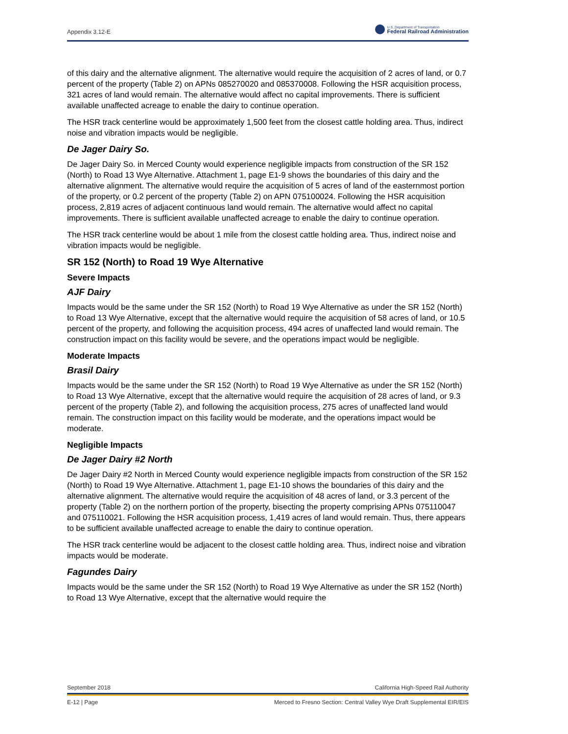Appendix 3.12-E
U.S. Department of Transportation
Federal Railroad Administration
of this dairy and the alternative alignment. The alternative would require the acquisition of 2 acres of land, or 0.7 percent of the property (Table 2) on APNs 085270020 and 085370008. Following the HSR acquisition process, 321 acres of land would remain. The alternative would affect no capital improvements. There is sufficient available unaffected acreage to enable the dairy to continue operation.
The HSR track centerline would be approximately 1,500 feet from the closest cattle holding area. Thus, indirect noise and vibration impacts would be negligible.
De Jager Dairy So.
De Jager Dairy So. in Merced County would experience negligible impacts from construction of the SR 152 (North) to Road 13 Wye Alternative. Attachment 1, page E1-9 shows the boundaries of this dairy and the alternative alignment. The alternative would require the acquisition of 5 acres of land of the easternmost portion of the property, or 0.2 percent of the property (Table 2) on APN 075100024. Following the HSR acquisition process, 2,819 acres of adjacent continuous land would remain. The alternative would affect no capital improvements. There is sufficient available unaffected acreage to enable the dairy to continue operation.
The HSR track centerline would be about 1 mile from the closest cattle holding area. Thus, indirect noise and vibration impacts would be negligible.
SR 152 (North) to Road 19 Wye Alternative
Severe Impacts
AJF Dairy
Impacts would be the same under the SR 152 (North) to Road 19 Wye Alternative as under the SR 152 (North) to Road 13 Wye Alternative, except that the alternative would require the acquisition of 58 acres of land, or 10.5 percent of the property, and following the acquisition process, 494 acres of unaffected land would remain. The construction impact on this facility would be severe, and the operations impact would be negligible.
Moderate Impacts
Brasil Dairy
Impacts would be the same under the SR 152 (North) to Road 19 Wye Alternative as under the SR 152 (North) to Road 13 Wye Alternative, except that the alternative would require the acquisition of 28 acres of land, or 9.3 percent of the property (Table 2), and following the acquisition process, 275 acres of unaffected land would remain. The construction impact on this facility would be moderate, and the operations impact would be moderate.
Negligible Impacts
De Jager Dairy #2 North
De Jager Dairy #2 North in Merced County would experience negligible impacts from construction of the SR 152 (North) to Road 19 Wye Alternative. Attachment 1, page E1-10 shows the boundaries of this dairy and the alternative alignment. The alternative would require the acquisition of 48 acres of land, or 3.3 percent of the property (Table 2) on the northern portion of the property, bisecting the property comprising APNs 075110047 and 075110021. Following the HSR acquisition process, 1,419 acres of land would remain. Thus, there appears to be sufficient available unaffected acreage to enable the dairy to continue operation.
The HSR track centerline would be adjacent to the closest cattle holding area. Thus, indirect noise and vibration impacts would be moderate.
Fagundes Dairy
Impacts would be the same under the SR 152 (North) to Road 19 Wye Alternative as under the SR 152 (North) to Road 13 Wye Alternative, except that the alternative would require the
September 2018 California High-Speed Rail Authority
E-12 | Page Merced to Fresno Section: Central Valley Wye Draft Supplemental EIR/EIS